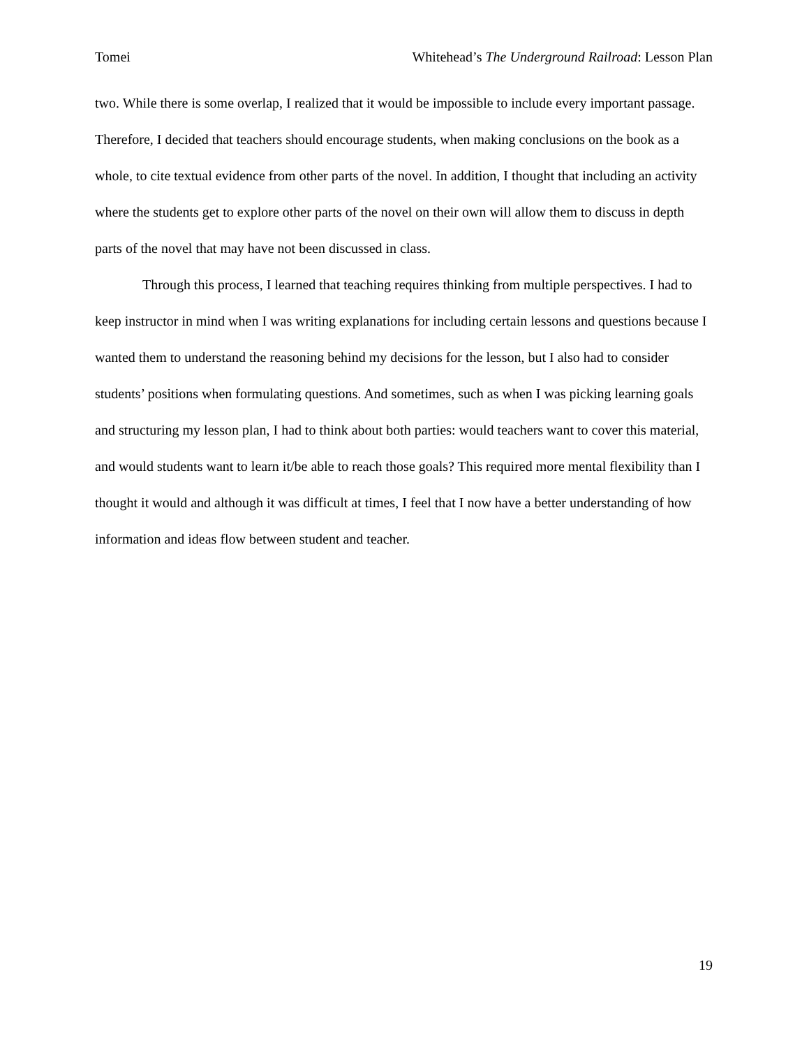Tomei Whitehead’s The Underground Railroad: Lesson Plan
two. While there is some overlap, I realized that it would be impossible to include every important passage. Therefore, I decided that teachers should encourage students, when making conclusions on the book as a whole, to cite textual evidence from other parts of the novel. In addition, I thought that including an activity where the students get to explore other parts of the novel on their own will allow them to discuss in depth parts of the novel that may have not been discussed in class.
Through this process, I learned that teaching requires thinking from multiple perspectives. I had to keep instructor in mind when I was writing explanations for including certain lessons and questions because I wanted them to understand the reasoning behind my decisions for the lesson, but I also had to consider students’ positions when formulating questions. And sometimes, such as when I was picking learning goals and structuring my lesson plan, I had to think about both parties: would teachers want to cover this material, and would students want to learn it/be able to reach those goals? This required more mental flexibility than I thought it would and although it was difficult at times, I feel that I now have a better understanding of how information and ideas flow between student and teacher.
19